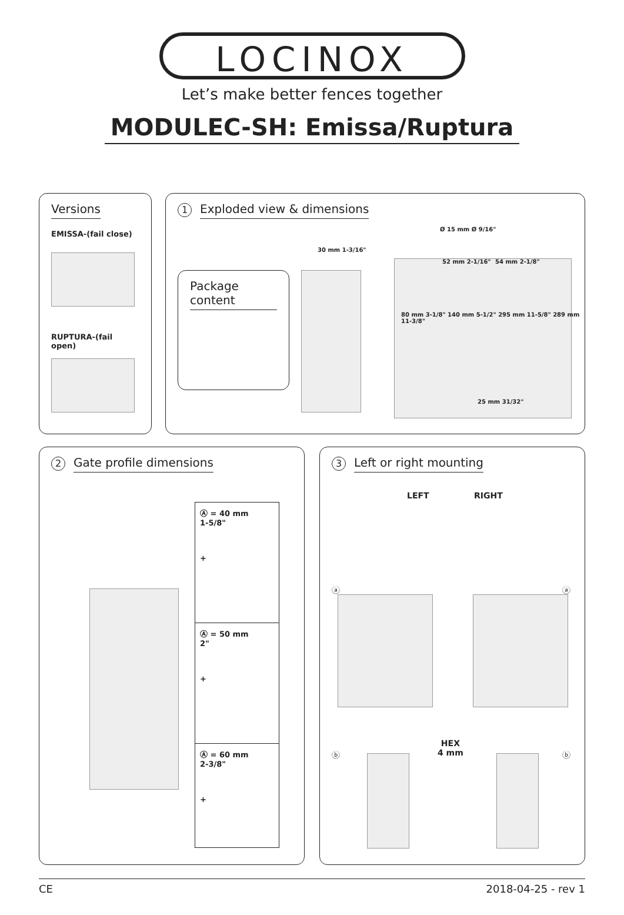LOCINOX
Let’s make better fences together
MODULEC-SH: Emissa/Ruptura
Versions
EMISSA-(fail close)
RUPTURA-(fail open)
1 Exploded view & dimensions
Package content
Ø 15 mm Ø 9/16"
30 mm 1-3/16"
52 mm 2-1/16" 54 mm 2-1/8"
25 mm 31/32"
80 mm 3-1/8" 140 mm 5-1/2" 295 mm 11-5/8" 289 mm 11-3/8"
2 Gate profile dimensions
Ⓐ = 40 mm
1-5/8"
+
Ⓐ = 50 mm
2"
+
Ⓐ = 60 mm
2-3/8"
+
3 Left or right mounting
LEFT RIGHT
ⓐ ⓐ
HEX
4 mm
ⓑ ⓑ
CE 2018-04-25 - rev 1